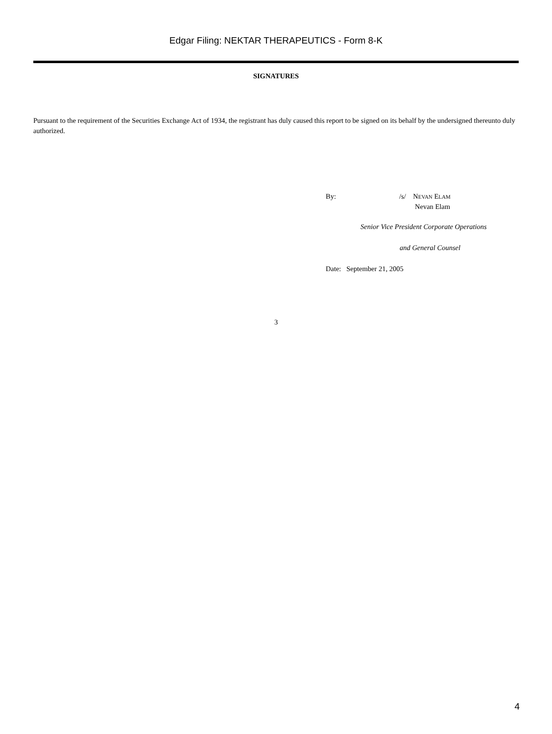Edgar Filing: NEKTAR THERAPEUTICS - Form 8-K
SIGNATURES
Pursuant to the requirement of the Securities Exchange Act of 1934, the registrant has duly caused this report to be signed on its behalf by the undersigned thereunto duly authorized.
By: /s/ NEVAN ELAM
Nevan Elam
Senior Vice President Corporate Operations
and General Counsel
Date: September 21, 2005
3
4